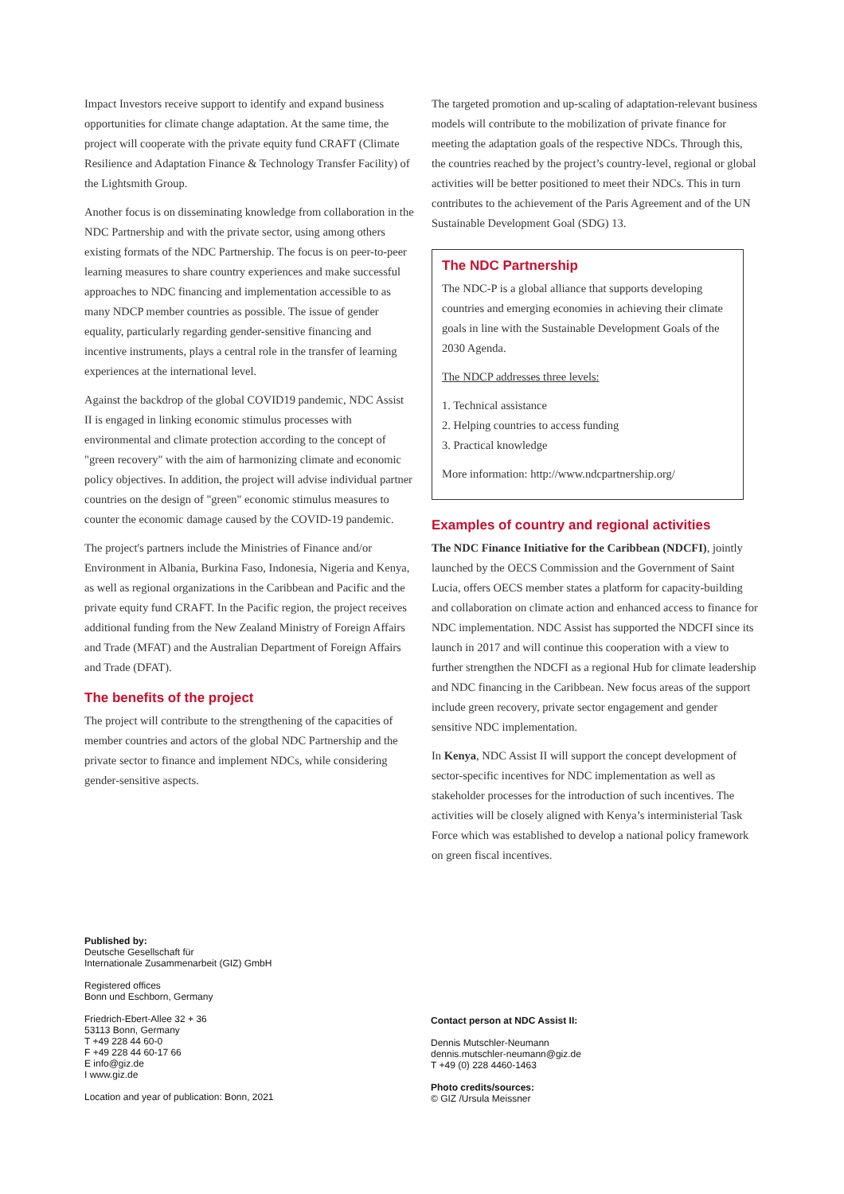Impact Investors receive support to identify and expand business opportunities for climate change adaptation. At the same time, the project will cooperate with the private equity fund CRAFT (Climate Resilience and Adaptation Finance & Technology Transfer Facility) of the Lightsmith Group.
Another focus is on disseminating knowledge from collaboration in the NDC Partnership and with the private sector, using among others existing formats of the NDC Partnership. The focus is on peer-to-peer learning measures to share country experiences and make successful approaches to NDC financing and implementation accessible to as many NDCP member countries as possible. The issue of gender equality, particularly regarding gender-sensitive financing and incentive instruments, plays a central role in the transfer of learning experiences at the international level.
Against the backdrop of the global COVID19 pandemic, NDC Assist II is engaged in linking economic stimulus processes with environmental and climate protection according to the concept of "green recovery" with the aim of harmonizing climate and economic policy objectives. In addition, the project will advise individual partner countries on the design of "green" economic stimulus measures to counter the economic damage caused by the COVID-19 pandemic.
The project's partners include the Ministries of Finance and/or Environment in Albania, Burkina Faso, Indonesia, Nigeria and Kenya, as well as regional organizations in the Caribbean and Pacific and the private equity fund CRAFT. In the Pacific region, the project receives additional funding from the New Zealand Ministry of Foreign Affairs and Trade (MFAT) and the Australian Department of Foreign Affairs and Trade (DFAT).
The benefits of the project
The project will contribute to the strengthening of the capacities of member countries and actors of the global NDC Partnership and the private sector to finance and implement NDCs, while considering gender-sensitive aspects.
The targeted promotion and up-scaling of adaptation-relevant business models will contribute to the mobilization of private finance for meeting the adaptation goals of the respective NDCs. Through this, the countries reached by the project’s country-level, regional or global activities will be better positioned to meet their NDCs. This in turn contributes to the achievement of the Paris Agreement and of the UN Sustainable Development Goal (SDG) 13.
The NDC Partnership
The NDC-P is a global alliance that supports developing countries and emerging economies in achieving their climate goals in line with the Sustainable Development Goals of the 2030 Agenda.
The NDCP addresses three levels:
1. Technical assistance
2. Helping countries to access funding
3. Practical knowledge
More information: http://www.ndcpartnership.org/
Examples of country and regional activities
The NDC Finance Initiative for the Caribbean (NDCFI), jointly launched by the OECS Commission and the Government of Saint Lucia, offers OECS member states a platform for capacity-building and collaboration on climate action and enhanced access to finance for NDC implementation. NDC Assist has supported the NDCFI since its launch in 2017 and will continue this cooperation with a view to further strengthen the NDCFI as a regional Hub for climate leadership and NDC financing in the Caribbean. New focus areas of the support include green recovery, private sector engagement and gender sensitive NDC implementation.
In Kenya, NDC Assist II will support the concept development of sector-specific incentives for NDC implementation as well as stakeholder processes for the introduction of such incentives. The activities will be closely aligned with Kenya’s interministerial Task Force which was established to develop a national policy framework on green fiscal incentives.
Published by:
Deutsche Gesellschaft für
Internationale Zusammenarbeit (GIZ) GmbH
Registered offices
Bonn und Eschborn, Germany
Friedrich-Ebert-Allee 32 + 36
53113 Bonn, Germany
T +49 228 44 60-0
F +49 228 44 60-17 66
E info@giz.de
I www.giz.de
Location and year of publication: Bonn, 2021
Contact person at NDC Assist II:
Dennis Mutschler-Neumann
dennis.mutschler-neumann@giz.de
T +49 (0) 228 4460-1463
Photo credits/sources:
© GIZ /Ursula Meissner